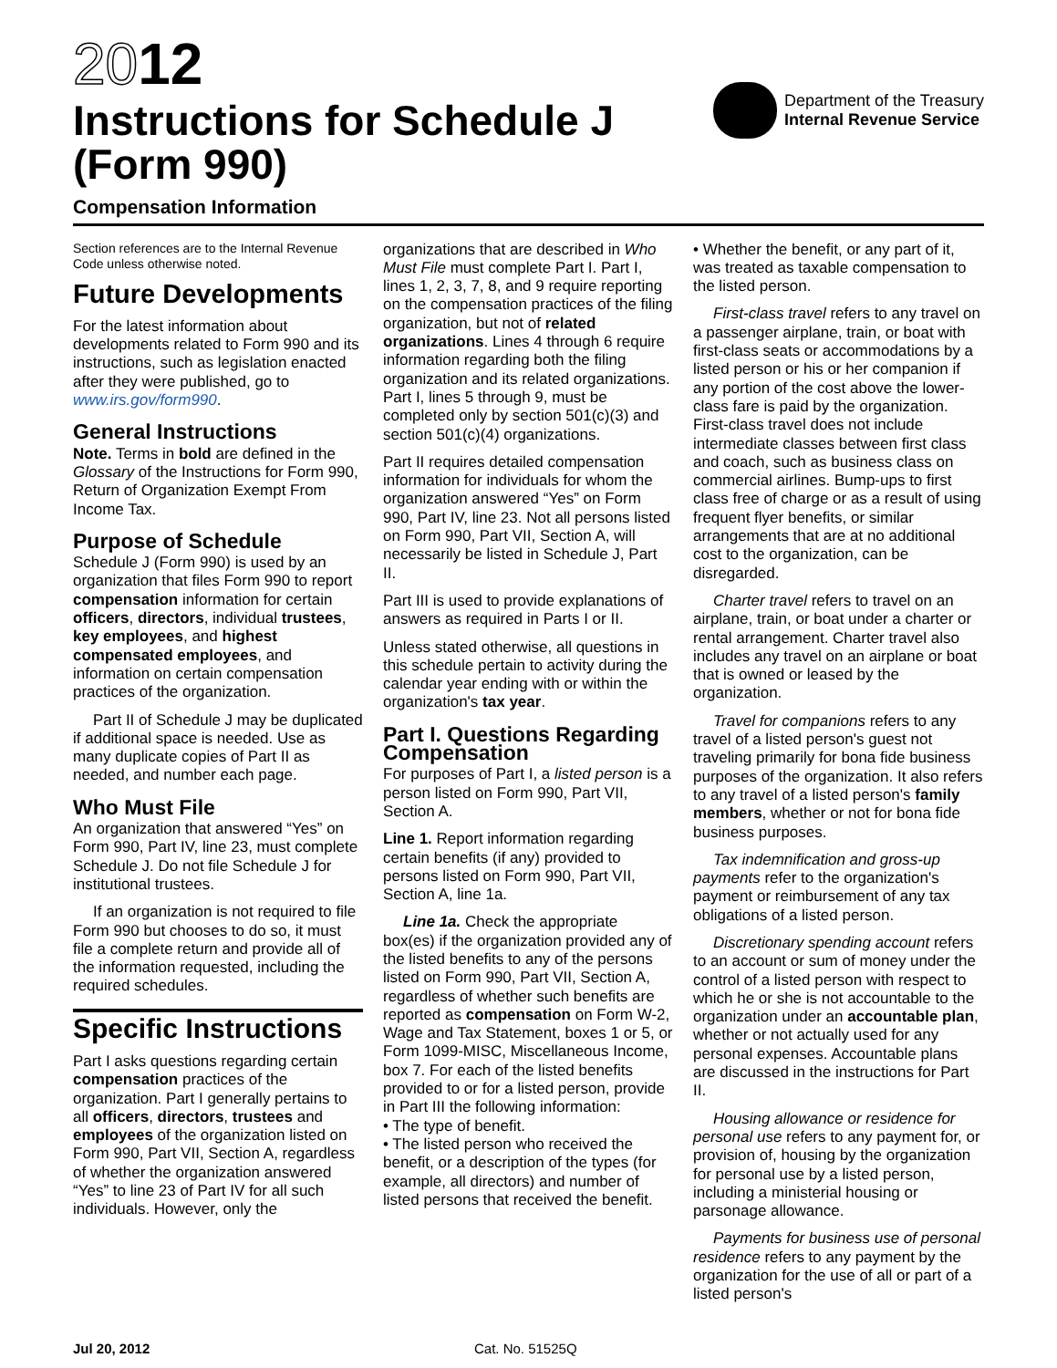2012
Instructions for Schedule J
(Form 990)
Department of the Treasury
Internal Revenue Service
Compensation Information
Section references are to the Internal Revenue Code unless otherwise noted.
Future Developments
For the latest information about developments related to Form 990 and its instructions, such as legislation enacted after they were published, go to www.irs.gov/form990.
General Instructions
Note. Terms in bold are defined in the Glossary of the Instructions for Form 990, Return of Organization Exempt From Income Tax.
Purpose of Schedule
Schedule J (Form 990) is used by an organization that files Form 990 to report compensation information for certain officers, directors, individual trustees, key employees, and highest compensated employees, and information on certain compensation practices of the organization.
Part II of Schedule J may be duplicated if additional space is needed. Use as many duplicate copies of Part II as needed, and number each page.
Who Must File
An organization that answered “Yes” on Form 990, Part IV, line 23, must complete Schedule J. Do not file Schedule J for institutional trustees.
If an organization is not required to file Form 990 but chooses to do so, it must file a complete return and provide all of the information requested, including the required schedules.
Specific Instructions
Part I asks questions regarding certain compensation practices of the organization. Part I generally pertains to all officers, directors, trustees and employees of the organization listed on Form 990, Part VII, Section A, regardless of whether the organization answered “Yes” to line 23 of Part IV for all such individuals. However, only the
organizations that are described in Who Must File must complete Part I. Part I, lines 1, 2, 3, 7, 8, and 9 require reporting on the compensation practices of the filing organization, but not of related organizations. Lines 4 through 6 require information regarding both the filing organization and its related organizations. Part I, lines 5 through 9, must be completed only by section 501(c)(3) and section 501(c)(4) organizations.
Part II requires detailed compensation information for individuals for whom the organization answered “Yes” on Form 990, Part IV, line 23. Not all persons listed on Form 990, Part VII, Section A, will necessarily be listed in Schedule J, Part II.
Part III is used to provide explanations of answers as required in Parts I or II.
Unless stated otherwise, all questions in this schedule pertain to activity during the calendar year ending with or within the organization's tax year.
Part I. Questions Regarding Compensation
For purposes of Part I, a listed person is a person listed on Form 990, Part VII, Section A.
Line 1. Report information regarding certain benefits (if any) provided to persons listed on Form 990, Part VII, Section A, line 1a.
Line 1a. Check the appropriate box(es) if the organization provided any of the listed benefits to any of the persons listed on Form 990, Part VII, Section A, regardless of whether such benefits are reported as compensation on Form W-2, Wage and Tax Statement, boxes 1 or 5, or Form 1099-MISC, Miscellaneous Income, box 7. For each of the listed benefits provided to or for a listed person, provide in Part III the following information:
• The type of benefit.
• The listed person who received the benefit, or a description of the types (for example, all directors) and number of listed persons that received the benefit.
• Whether the benefit, or any part of it, was treated as taxable compensation to the listed person.
First-class travel refers to any travel on a passenger airplane, train, or boat with first-class seats or accommodations by a listed person or his or her companion if any portion of the cost above the lower-class fare is paid by the organization. First-class travel does not include intermediate classes between first class and coach, such as business class on commercial airlines. Bump-ups to first class free of charge or as a result of using frequent flyer benefits, or similar arrangements that are at no additional cost to the organization, can be disregarded.
Charter travel refers to travel on an airplane, train, or boat under a charter or rental arrangement. Charter travel also includes any travel on an airplane or boat that is owned or leased by the organization.
Travel for companions refers to any travel of a listed person's guest not traveling primarily for bona fide business purposes of the organization. It also refers to any travel of a listed person's family members, whether or not for bona fide business purposes.
Tax indemnification and gross-up payments refer to the organization's payment or reimbursement of any tax obligations of a listed person.
Discretionary spending account refers to an account or sum of money under the control of a listed person with respect to which he or she is not accountable to the organization under an accountable plan, whether or not actually used for any personal expenses. Accountable plans are discussed in the instructions for Part II.
Housing allowance or residence for personal use refers to any payment for, or provision of, housing by the organization for personal use by a listed person, including a ministerial housing or parsonage allowance.
Payments for business use of personal residence refers to any payment by the organization for the use of all or part of a listed person's
Jul 20, 2012 Cat. No. 51525Q